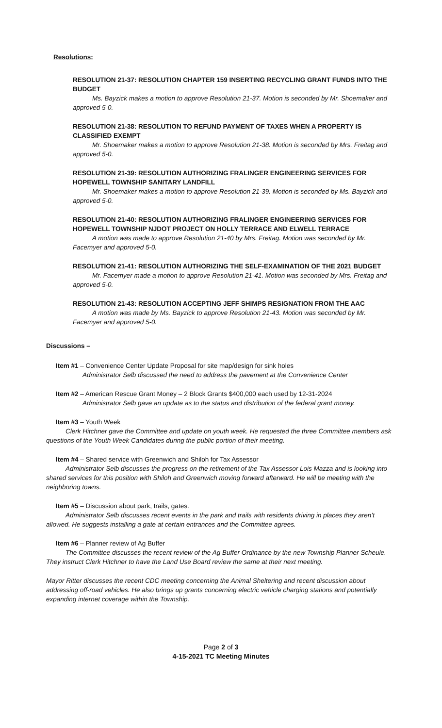Resolutions:
RESOLUTION 21-37: RESOLUTION CHAPTER 159 INSERTING RECYCLING GRANT FUNDS INTO THE BUDGET
Ms. Bayzick makes a motion to approve Resolution 21-37. Motion is seconded by Mr. Shoemaker and approved 5-0.
RESOLUTION 21-38: RESOLUTION TO REFUND PAYMENT OF TAXES WHEN A PROPERTY IS CLASSIFIED EXEMPT
Mr. Shoemaker makes a motion to approve Resolution 21-38. Motion is seconded by Mrs. Freitag and approved 5-0.
RESOLUTION 21-39: RESOLUTION AUTHORIZING FRALINGER ENGINEERING SERVICES FOR HOPEWELL TOWNSHIP SANITARY LANDFILL
Mr. Shoemaker makes a motion to approve Resolution 21-39. Motion is seconded by Ms. Bayzick and approved 5-0.
RESOLUTION 21-40: RESOLUTION AUTHORIZING FRALINGER ENGINEERING SERVICES FOR HOPEWELL TOWNSHIP NJDOT PROJECT ON HOLLY TERRACE AND ELWELL TERRACE
A motion was made to approve Resolution 21-40 by Mrs. Freitag. Motion was seconded by Mr. Facemyer and approved 5-0.
RESOLUTION 21-41: RESOLUTION AUTHORIZING THE SELF-EXAMINATION OF THE 2021 BUDGET
Mr. Facemyer made a motion to approve Resolution 21-41. Motion was seconded by Mrs. Freitag and approved 5-0.
RESOLUTION 21-43: RESOLUTION ACCEPTING JEFF SHIMPS RESIGNATION FROM THE AAC
A motion was made by Ms. Bayzick to approve Resolution 21-43. Motion was seconded by Mr. Facemyer and approved 5-0.
Discussions –
Item #1 – Convenience Center Update Proposal for site map/design for sink holes
Administrator Selb discussed the need to address the pavement at the Convenience Center
Item #2 – American Rescue Grant Money – 2 Block Grants $400,000 each used by 12-31-2024
Administrator Selb gave an update as to the status and distribution of the federal grant money.
Item #3 – Youth Week
Clerk Hitchner gave the Committee and update on youth week. He requested the three Committee members ask questions of the Youth Week Candidates during the public portion of their meeting.
Item #4 – Shared service with Greenwich and Shiloh for Tax Assessor
Administrator Selb discusses the progress on the retirement of the Tax Assessor Lois Mazza and is looking into shared services for this position with Shiloh and Greenwich moving forward afterward. He will be meeting with the neighboring towns.
Item #5 – Discussion about park, trails, gates.
Administrator Selb discusses recent events in the park and trails with residents driving in places they aren’t allowed. He suggests installing a gate at certain entrances and the Committee agrees.
Item #6 – Planner review of Ag Buffer
The Committee discusses the recent review of the Ag Buffer Ordinance by the new Township Planner Scheule. They instruct Clerk Hitchner to have the Land Use Board review the same at their next meeting.
Mayor Ritter discusses the recent CDC meeting concerning the Animal Sheltering and recent discussion about addressing off-road vehicles. He also brings up grants concerning electric vehicle charging stations and potentially expanding internet coverage within the Township.
Page 2 of 3
4-15-2021 TC Meeting Minutes